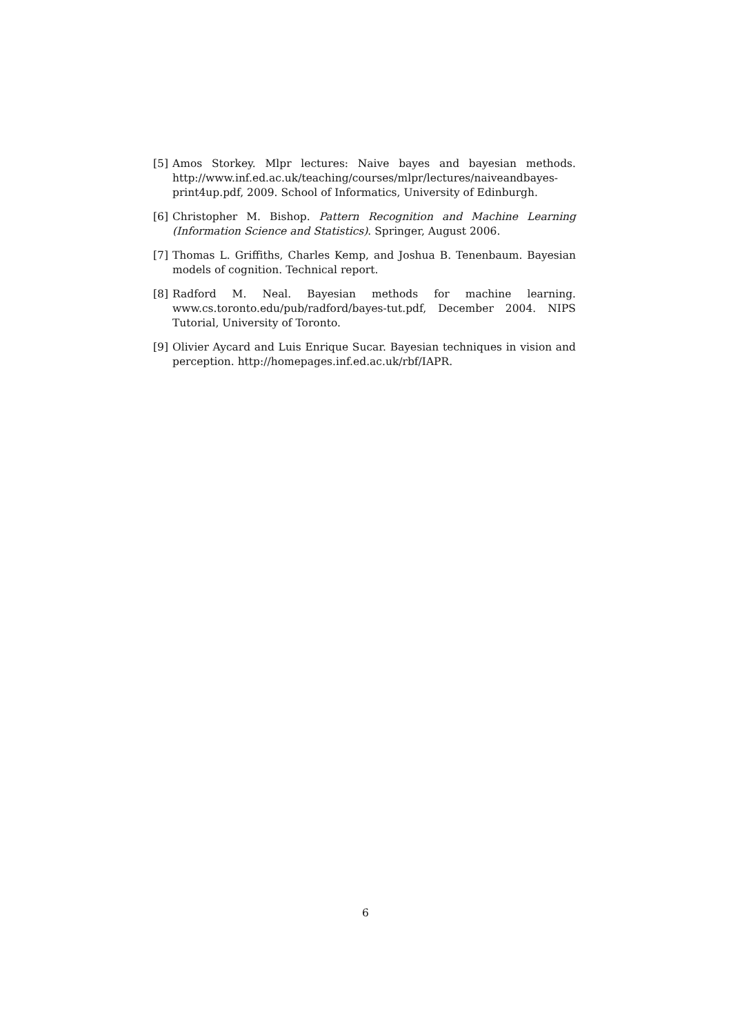[5] Amos Storkey. Mlpr lectures: Naive bayes and bayesian methods. http://www.inf.ed.ac.uk/teaching/courses/mlpr/lectures/naiveandbayes-print4up.pdf, 2009. School of Informatics, University of Edinburgh.
[6] Christopher M. Bishop. Pattern Recognition and Machine Learning (Information Science and Statistics). Springer, August 2006.
[7] Thomas L. Griffiths, Charles Kemp, and Joshua B. Tenenbaum. Bayesian models of cognition. Technical report.
[8] Radford M. Neal. Bayesian methods for machine learning. www.cs.toronto.edu/pub/radford/bayes-tut.pdf, December 2004. NIPS Tutorial, University of Toronto.
[9] Olivier Aycard and Luis Enrique Sucar. Bayesian techniques in vision and perception. http://homepages.inf.ed.ac.uk/rbf/IAPR.
6